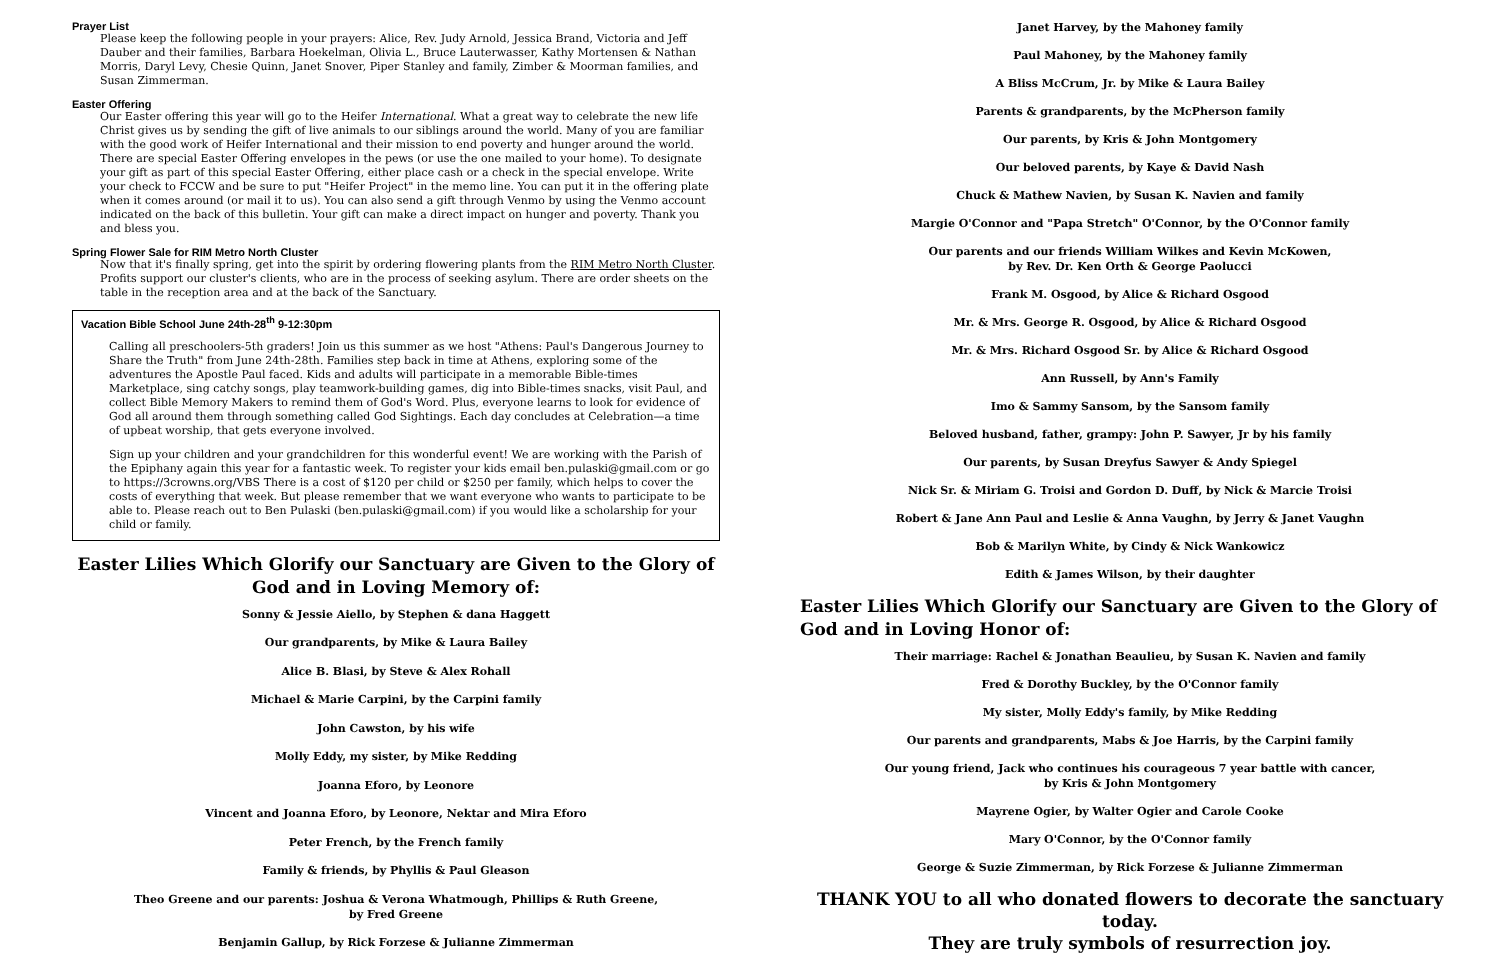Prayer List
Please keep the following people in your prayers: Alice, Rev. Judy Arnold, Jessica Brand, Victoria and Jeff Dauber and their families, Barbara Hoekelman, Olivia L., Bruce Lauterwasser, Kathy Mortensen & Nathan Morris, Daryl Levy, Chesie Quinn, Janet Snover, Piper Stanley and family, Zimber & Moorman families, and Susan Zimmerman.
Easter Offering
Our Easter offering this year will go to the Heifer International. What a great way to celebrate the new life Christ gives us by sending the gift of live animals to our siblings around the world. Many of you are familiar with the good work of Heifer International and their mission to end poverty and hunger around the world. There are special Easter Offering envelopes in the pews (or use the one mailed to your home). To designate your gift as part of this special Easter Offering, either place cash or a check in the special envelope. Write your check to FCCW and be sure to put "Heifer Project" in the memo line. You can put it in the offering plate when it comes around (or mail it to us). You can also send a gift through Venmo by using the Venmo account indicated on the back of this bulletin. Your gift can make a direct impact on hunger and poverty. Thank you and bless you.
Spring Flower Sale for RIM Metro North Cluster
Now that it's finally spring, get into the spirit by ordering flowering plants from the RIM Metro North Cluster. Profits support our cluster's clients, who are in the process of seeking asylum. There are order sheets on the table in the reception area and at the back of the Sanctuary.
Vacation Bible School June 24th-28<sup>th</sup> 9-12:30pm
Calling all preschoolers-5th graders! Join us this summer as we host "Athens: Paul's Dangerous Journey to Share the Truth" from June 24th-28th. Families step back in time at Athens, exploring some of the adventures the Apostle Paul faced. Kids and adults will participate in a memorable Bible-times Marketplace, sing catchy songs, play teamwork-building games, dig into Bible-times snacks, visit Paul, and collect Bible Memory Makers to remind them of God's Word. Plus, everyone learns to look for evidence of God all around them through something called God Sightings. Each day concludes at Celebration—a time of upbeat worship, that gets everyone involved.
Sign up your children and your grandchildren for this wonderful event! We are working with the Parish of the Epiphany again this year for a fantastic week. To register your kids email ben.pulaski@gmail.com or go to https://3crowns.org/VBS There is a cost of $120 per child or $250 per family, which helps to cover the costs of everything that week. But please remember that we want everyone who wants to participate to be able to. Please reach out to Ben Pulaski (ben.pulaski@gmail.com) if you would like a scholarship for your child or family.
Easter Lilies Which Glorify our Sanctuary are Given to the Glory of God and in Loving Memory of:
Sonny & Jessie Aiello, by Stephen & dana Haggett
Our grandparents, by Mike & Laura Bailey
Alice B. Blasi, by Steve & Alex Rohall
Michael & Marie Carpini, by the Carpini family
John Cawston, by his wife
Molly Eddy, my sister, by Mike Redding
Joanna Eforo, by Leonore
Vincent and Joanna Eforo, by Leonore, Nektar and Mira Eforo
Peter French, by the French family
Family & friends, by Phyllis & Paul Gleason
Theo Greene and our parents: Joshua & Verona Whatmough, Phillips & Ruth Greene,
by Fred Greene
Benjamin Gallup, by Rick Forzese & Julianne Zimmerman
Janet Harvey, by the Mahoney family
Paul Mahoney, by the Mahoney family
A Bliss McCrum, Jr. by Mike & Laura Bailey
Parents & grandparents, by the McPherson family
Our parents, by Kris & John Montgomery
Our beloved parents, by Kaye & David Nash
Chuck & Mathew Navien, by Susan K. Navien and family
Margie O'Connor and "Papa Stretch" O'Connor, by the O'Connor family
Our parents and our friends William Wilkes and Kevin McKowen,
by Rev. Dr. Ken Orth & George Paolucci
Frank M. Osgood, by Alice & Richard Osgood
Mr. & Mrs. George R. Osgood, by Alice & Richard Osgood
Mr. & Mrs. Richard Osgood Sr. by Alice & Richard Osgood
Ann Russell, by Ann's Family
Imo & Sammy Sansom, by the Sansom family
Beloved husband, father, grampy: John P. Sawyer, Jr by his family
Our parents, by Susan Dreyfus Sawyer & Andy Spiegel
Nick Sr. & Miriam G. Troisi and Gordon D. Duff, by Nick & Marcie Troisi
Robert & Jane Ann Paul and Leslie & Anna Vaughn, by Jerry & Janet Vaughn
Bob & Marilyn White, by Cindy & Nick Wankowicz
Edith & James Wilson, by their daughter
Easter Lilies Which Glorify our Sanctuary are Given to the Glory of God and in Loving Honor of:
Their marriage: Rachel & Jonathan Beaulieu, by Susan K. Navien and family
Fred & Dorothy Buckley, by the O'Connor family
My sister, Molly Eddy's family, by Mike Redding
Our parents and grandparents, Mabs & Joe Harris, by the Carpini family
Our young friend, Jack who continues his courageous 7 year battle with cancer,
by Kris & John Montgomery
Mayrene Ogier, by Walter Ogier and Carole Cooke
Mary O'Connor, by the O'Connor family
George & Suzie Zimmerman, by Rick Forzese & Julianne Zimmerman
THANK YOU to all who donated flowers to decorate the sanctuary today.
They are truly symbols of resurrection joy.